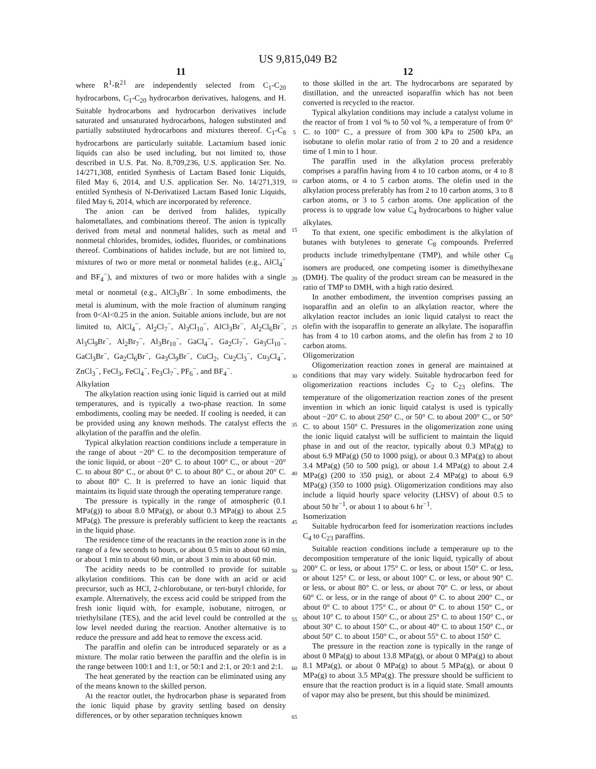US 9,815,049 B2
11
where R<sup>1</sup>-R<sup>21</sup> are independently selected from C<sub>1</sub>-C<sub>20</sub> hydrocarbons, C<sub>1</sub>-C<sub>20</sub> hydrocarbon derivatives, halogens, and H. Suitable hydrocarbons and hydrocarbon derivatives include saturated and unsaturated hydrocarbons, halogen substituted and partially substituted hydrocarbons and mixtures thereof. C<sub>1</sub>-C<sub>8</sub> hydrocarbons are particularly suitable. Lactamium based ionic liquids can also be used including, but not limited to, those described in U.S. Pat. No. 8,709,236, U.S. application Ser. No. 14/271,308, entitled Synthesis of Lactam Based Ionic Liquids, filed May 6, 2014, and U.S. application Ser. No. 14/271,319, entitled Synthesis of N-Derivatized Lactam Based Ionic Liquids, filed May 6, 2014, which are incorporated by reference.
The anion can be derived from halides, typically halometallates, and combinations thereof. The anion is typically derived from metal and nonmetal halides, such as metal and nonmetal chlorides, bromides, iodides, fluorides, or combinations thereof. Combinations of halides include, but are not limited to, mixtures of two or more metal or nonmetal halides (e.g., AlCl<sub>4</sub><sup>−</sup> and BF<sub>4</sub><sup>−</sup>), and mixtures of two or more halides with a single metal or nonmetal (e.g., AlCl<sub>3</sub>Br<sup>−</sup>. In some embodiments, the metal is aluminum, with the mole fraction of aluminum ranging from 0<Al<0.25 in the anion. Suitable anions include, but are not limited to, AlCl<sub>4</sub><sup>−</sup>, Al<sub>2</sub>Cl<sub>7</sub><sup>−</sup>, Al<sub>3</sub>Cl<sub>10</sub><sup>−</sup>, AlCl<sub>3</sub>Br<sup>−</sup>, Al<sub>2</sub>Cl<sub>6</sub>Br<sup>−</sup>, Al<sub>3</sub>Cl<sub>9</sub>Br<sup>−</sup>, Al<sub>2</sub>Br<sub>7</sub><sup>−</sup>, Al<sub>3</sub>Br<sub>10</sub><sup>−</sup>, GaCl<sub>4</sub><sup>−</sup>, Ga<sub>2</sub>Cl<sub>7</sub><sup>−</sup>, Ga<sub>3</sub>Cl<sub>10</sub><sup>−</sup>, GaCl<sub>3</sub>Br<sup>−</sup>, Ga<sub>2</sub>Cl<sub>6</sub>Br<sup>−</sup>, Ga<sub>3</sub>Cl<sub>9</sub>Br<sup>−</sup>, CuCl<sub>2</sub>, Cu<sub>2</sub>Cl<sub>3</sub><sup>−</sup>, Cu<sub>3</sub>Cl<sub>4</sub><sup>−</sup>, ZnCl<sub>3</sub><sup>−</sup>, FeCl<sub>3</sub>, FeCl<sub>4</sub><sup>−</sup>, Fe<sub>3</sub>Cl<sub>7</sub><sup>−</sup>, PF<sub>6</sub><sup>−</sup>, and BF<sub>4</sub><sup>−</sup>.
Alkylation
The alkylation reaction using ionic liquid is carried out at mild temperatures, and is typically a two-phase reaction. In some embodiments, cooling may be needed. If cooling is needed, it can be provided using any known methods. The catalyst effects the alkylation of the paraffin and the olefin.
Typical alkylation reaction conditions include a temperature in the range of about −20° C. to the decomposition temperature of the ionic liquid, or about −20° C. to about 100° C., or about −20° C. to about 80° C., or about 0° C. to about 80° C., or about 20° C. to about 80° C. It is preferred to have an ionic liquid that maintains its liquid state through the operating temperature range.
The pressure is typically in the range of atmospheric (0.1 MPa(g)) to about 8.0 MPa(g), or about 0.3 MPa(g) to about 2.5 MPa(g). The pressure is preferably sufficient to keep the reactants in the liquid phase.
The residence time of the reactants in the reaction zone is in the range of a few seconds to hours, or about 0.5 min to about 60 min, or about 1 min to about 60 min, or about 3 min to about 60 min.
The acidity needs to be controlled to provide for suitable alkylation conditions. This can be done with an acid or acid precursor, such as HCl, 2-chlorobutane, or tert-butyl chloride, for example. Alternatively, the excess acid could be stripped from the fresh ionic liquid with, for example, isobutane, nitrogen, or triethylsilane (TES), and the acid level could be controlled at the low level needed during the reaction. Another alternative is to reduce the pressure and add heat to remove the excess acid.
The paraffin and olefin can be introduced separately or as a mixture. The molar ratio between the paraffin and the olefin is in the range between 100:1 and 1:1, or 50:1 and 2:1, or 20:1 and 2:1.
The heat generated by the reaction can be eliminated using any of the means known to the skilled person.
At the reactor outlet, the hydrocarbon phase is separated from the ionic liquid phase by gravity settling based on density differences, or by other separation techniques known
5
10
15
20
25
30
35
40
45
50
55
60
65
12
to those skilled in the art. The hydrocarbons are separated by distillation, and the unreacted isoparaffin which has not been converted is recycled to the reactor.
Typical alkylation conditions may include a catalyst volume in the reactor of from 1 vol % to 50 vol %, a temperature of from 0° C. to 100° C., a pressure of from 300 kPa to 2500 kPa, an isobutane to olefin molar ratio of from 2 to 20 and a residence time of 1 min to 1 hour.
The paraffin used in the alkylation process preferably comprises a paraffin having from 4 to 10 carbon atoms, or 4 to 8 carbon atoms, or 4 to 5 carbon atoms. The olefin used in the alkylation process preferably has from 2 to 10 carbon atoms, 3 to 8 carbon atoms, or 3 to 5 carbon atoms. One application of the process is to upgrade low value C<sub>4</sub> hydrocarbons to higher value alkylates.
To that extent, one specific embodiment is the alkylation of butanes with butylenes to generate C<sub>8</sub> compounds. Preferred products include trimethylpentane (TMP), and while other C<sub>8</sub> isomers are produced, one competing isomer is dimethylhexane (DMH). The quality of the product stream can be measured in the ratio of TMP to DMH, with a high ratio desired.
In another embodiment, the invention comprises passing an isoparaffin and an olefin to an alkylation reactor, where the alkylation reactor includes an ionic liquid catalyst to react the olefin with the isoparaffin to generate an alkylate. The isoparaffin has from 4 to 10 carbon atoms, and the olefin has from 2 to 10 carbon atoms.
Oligomerization
Oligomerization reaction zones in general are maintained at conditions that may vary widely. Suitable hydrocarbon feed for oligomerization reactions includes C<sub>2</sub> to C<sub>23</sub> olefins. The temperature of the oligomerization reaction zones of the present invention in which an ionic liquid catalyst is used is typically about −20° C. to about 250° C., or 50° C. to about 200° C., or 50° C. to about 150° C. Pressures in the oligomerization zone using the ionic liquid catalyst will be sufficient to maintain the liquid phase in and out of the reactor, typically about 0.3 MPa(g) to about 6.9 MPa(g) (50 to 1000 psig), or about 0.3 MPa(g) to about 3.4 MPa(g) (50 to 500 psig), or about 1.4 MPa(g) to about 2.4 MPa(g) (200 to 350 psig), or about 2.4 MPa(g) to about 6.9 MPa(g) (350 to 1000 psig). Oligomerization conditions may also include a liquid hourly space velocity (LHSV) of about 0.5 to about 50 hr<sup>−1</sup>, or about 1 to about 6 hr<sup>−1</sup>.
Isomerization
Suitable hydrocarbon feed for isomerization reactions includes C<sub>4</sub> to C<sub>23</sub> paraffins.
Suitable reaction conditions include a temperature up to the decomposition temperature of the ionic liquid, typically of about 200° C. or less, or about 175° C. or less, or about 150° C. or less, or about 125° C. or less, or about 100° C. or less, or about 90° C. or less, or about 80° C. or less, or about 70° C. or less, or about 60° C. or less, or in the range of about 0° C. to about 200° C., or about 0° C. to about 175° C., or about 0° C. to about 150° C., or about 10° C. to about 150° C., or about 25° C. to about 150° C., or about 30° C. to about 150° C., or about 40° C. to about 150° C., or about 50° C. to about 150° C., or about 55° C. to about 150° C.
The pressure in the reaction zone is typically in the range of about 0 MPa(g) to about 13.8 MPa(g), or about 0 MPa(g) to about 8.1 MPa(g), or about 0 MPa(g) to about 5 MPa(g), or about 0 MPa(g) to about 3.5 MPa(g). The pressure should be sufficient to ensure that the reaction product is in a liquid state. Small amounts of vapor may also be present, but this should be minimized.